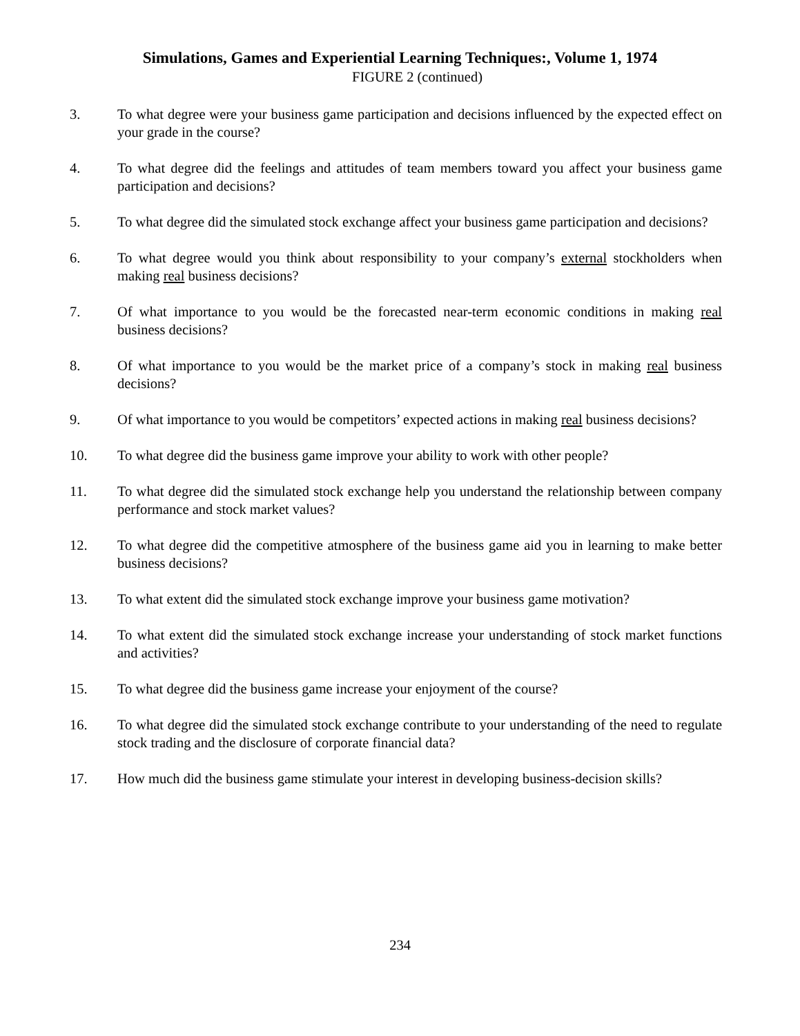Simulations, Games and Experiential Learning Techniques:, Volume 1, 1974
FIGURE 2 (continued)
3. To what degree were your business game participation and decisions influenced by the expected effect on your grade in the course?
4. To what degree did the feelings and attitudes of team members toward you affect your business game participation and decisions?
5. To what degree did the simulated stock exchange affect your business game participation and decisions?
6. To what degree would you think about responsibility to your company’s external stockholders when making real business decisions?
7. Of what importance to you would be the forecasted near-term economic conditions in making real business decisions?
8. Of what importance to you would be the market price of a company’s stock in making real business decisions?
9. Of what importance to you would be competitors’ expected actions in making real business decisions?
10. To what degree did the business game improve your ability to work with other people?
11. To what degree did the simulated stock exchange help you understand the relationship between company performance and stock market values?
12. To what degree did the competitive atmosphere of the business game aid you in learning to make better business decisions?
13. To what extent did the simulated stock exchange improve your business game motivation?
14. To what extent did the simulated stock exchange increase your understanding of stock market functions and activities?
15. To what degree did the business game increase your enjoyment of the course?
16. To what degree did the simulated stock exchange contribute to your understanding of the need to regulate stock trading and the disclosure of corporate financial data?
17. How much did the business game stimulate your interest in developing business-decision skills?
234